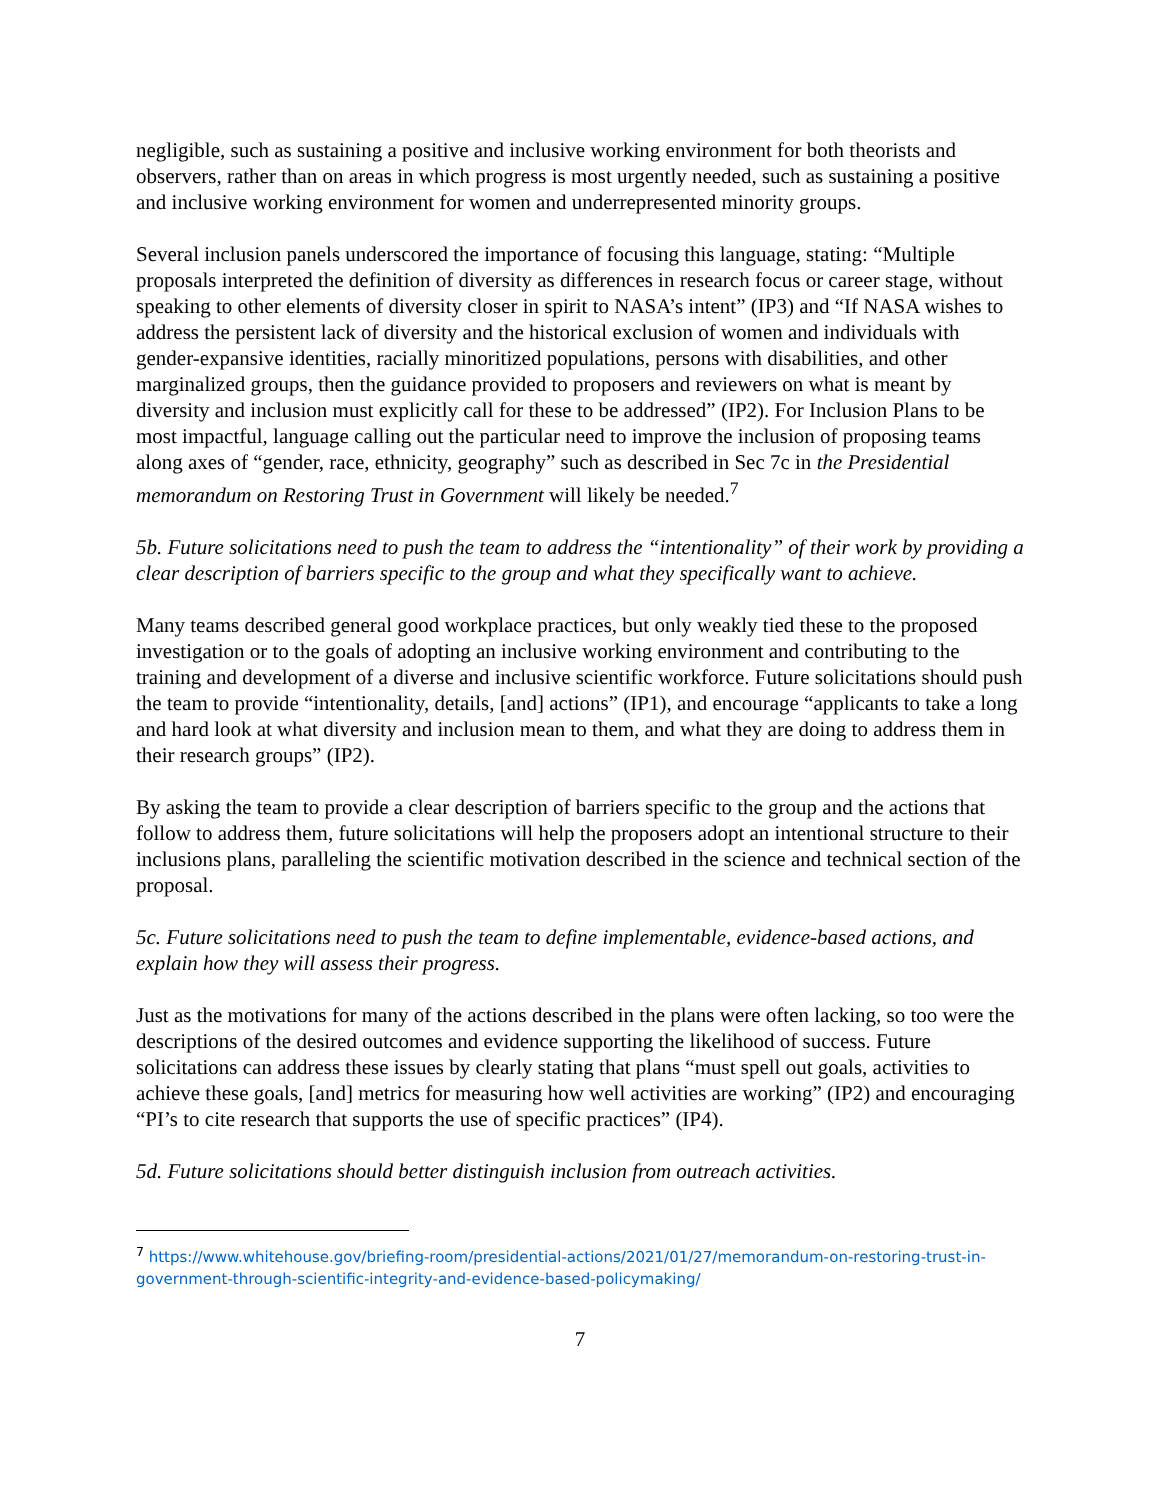negligible, such as sustaining a positive and inclusive working environment for both theorists and observers, rather than on areas in which progress is most urgently needed, such as sustaining a positive and inclusive working environment for women and underrepresented minority groups.
Several inclusion panels underscored the importance of focusing this language, stating: “Multiple proposals interpreted the definition of diversity as differences in research focus or career stage, without speaking to other elements of diversity closer in spirit to NASA’s intent” (IP3) and “If NASA wishes to address the persistent lack of diversity and the historical exclusion of women and individuals with gender-expansive identities, racially minoritized populations, persons with disabilities, and other marginalized groups, then the guidance provided to proposers and reviewers on what is meant by diversity and inclusion must explicitly call for these to be addressed” (IP2). For Inclusion Plans to be most impactful, language calling out the particular need to improve the inclusion of proposing teams along axes of “gender, race, ethnicity, geography” such as described in Sec 7c in the Presidential memorandum on Restoring Trust in Government will likely be needed.<sup>7</sup>
5b. Future solicitations need to push the team to address the “intentionality” of their work by providing a clear description of barriers specific to the group and what they specifically want to achieve.
Many teams described general good workplace practices, but only weakly tied these to the proposed investigation or to the goals of adopting an inclusive working environment and contributing to the training and development of a diverse and inclusive scientific workforce. Future solicitations should push the team to provide “intentionality, details, [and] actions” (IP1), and encourage “applicants to take a long and hard look at what diversity and inclusion mean to them, and what they are doing to address them in their research groups” (IP2).
By asking the team to provide a clear description of barriers specific to the group and the actions that follow to address them, future solicitations will help the proposers adopt an intentional structure to their inclusions plans, paralleling the scientific motivation described in the science and technical section of the proposal.
5c. Future solicitations need to push the team to define implementable, evidence-based actions, and explain how they will assess their progress.
Just as the motivations for many of the actions described in the plans were often lacking, so too were the descriptions of the desired outcomes and evidence supporting the likelihood of success. Future solicitations can address these issues by clearly stating that plans “must spell out goals, activities to achieve these goals, [and] metrics for measuring how well activities are working” (IP2) and encouraging “PI’s to cite research that supports the use of specific practices” (IP4).
5d. Future solicitations should better distinguish inclusion from outreach activities.
<sup>7</sup> https://www.whitehouse.gov/briefing-room/presidential-actions/2021/01/27/memorandum-on-restoring-trust-in-government-through-scientific-integrity-and-evidence-based-policymaking/
7